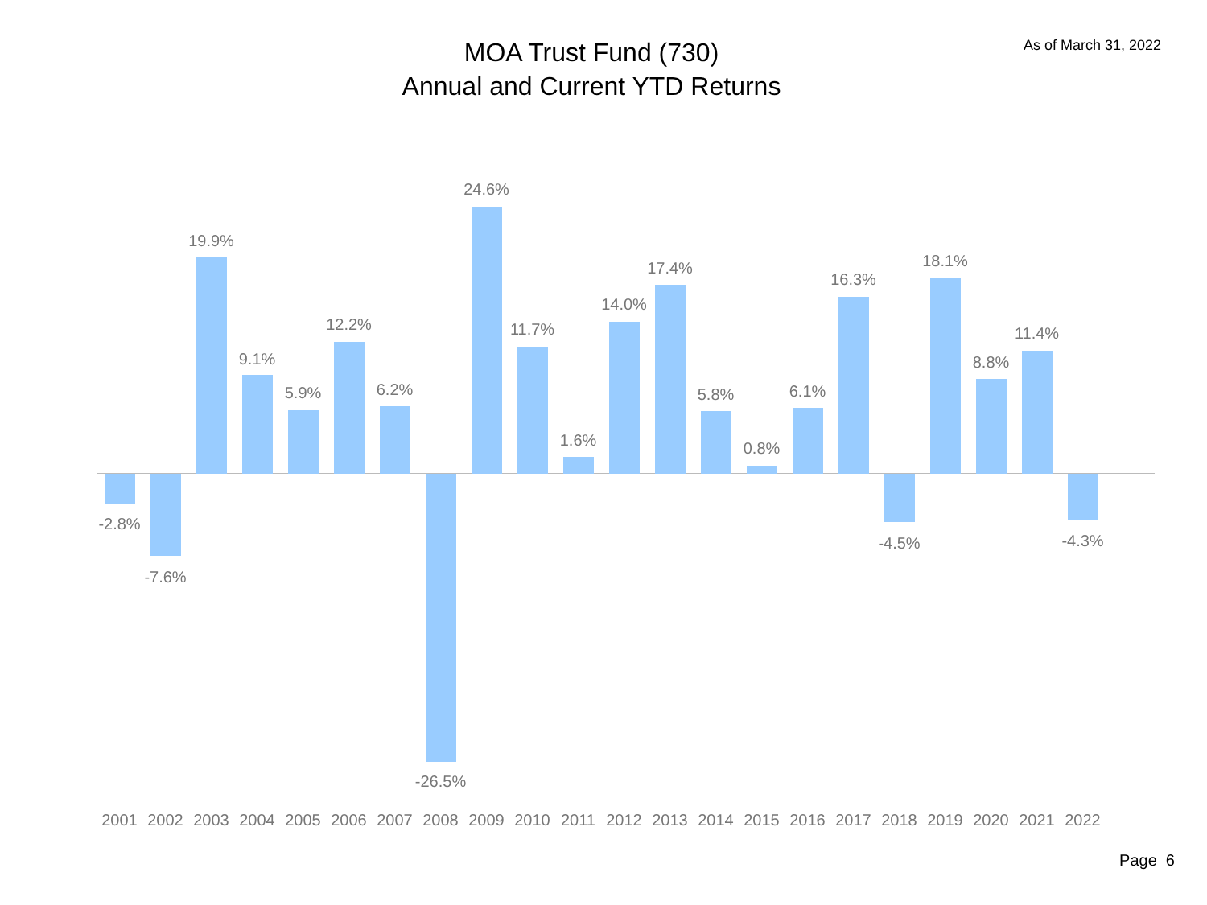MOA Trust Fund (730)
Annual and Current YTD Returns
As of March 31, 2022
-2.8%
2001
-7.6%
2002
19.9%
2003
9.1%
2004
5.9%
2005
12.2%
2006
6.2%
2007
-26.5%
2008
24.6%
2009
11.7%
2010
1.6%
2011
14.0%
2012
17.4%
2013
5.8%
2014
0.8%
2015
6.1%
2016
16.3%
2017
-4.5%
2018
18.1%
2019
8.8%
2020
11.4%
2021
-4.3%
2022
Page 6